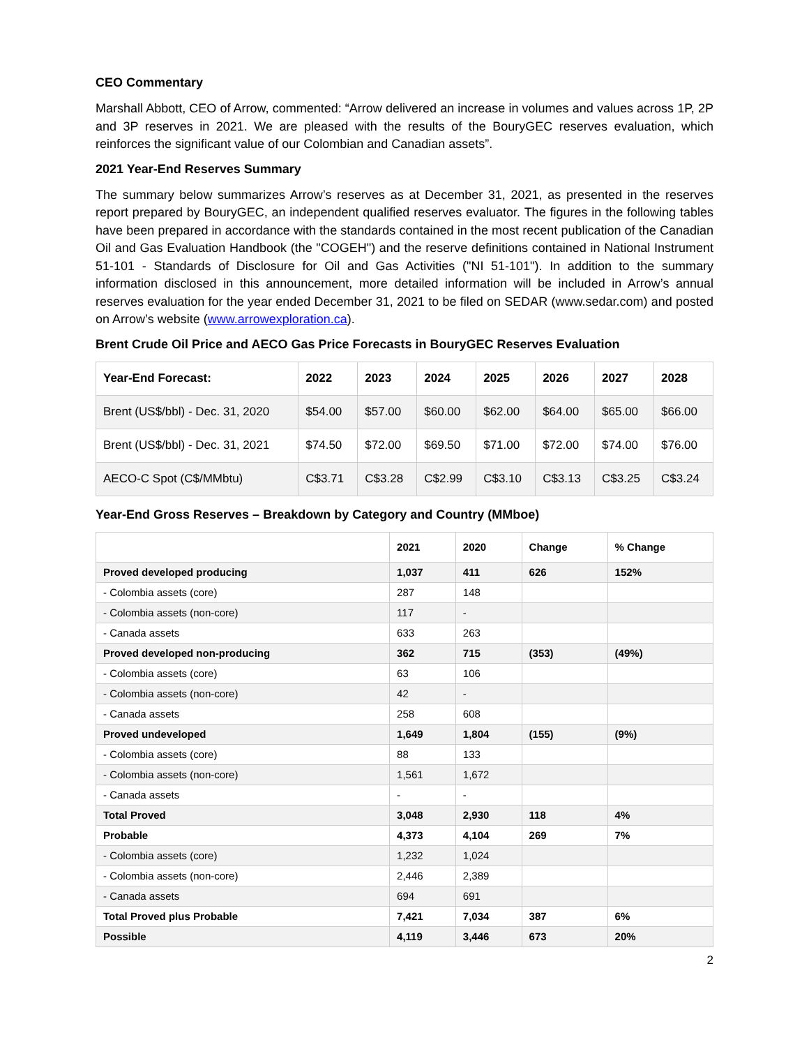CEO Commentary
Marshall Abbott, CEO of Arrow, commented: “Arrow delivered an increase in volumes and values across 1P, 2P and 3P reserves in 2021. We are pleased with the results of the BouryGEC reserves evaluation, which reinforces the significant value of our Colombian and Canadian assets”.
2021 Year-End Reserves Summary
The summary below summarizes Arrow’s reserves as at December 31, 2021, as presented in the reserves report prepared by BouryGEC, an independent qualified reserves evaluator. The figures in the following tables have been prepared in accordance with the standards contained in the most recent publication of the Canadian Oil and Gas Evaluation Handbook (the "COGEH") and the reserve definitions contained in National Instrument 51-101 - Standards of Disclosure for Oil and Gas Activities ("NI 51-101"). In addition to the summary information disclosed in this announcement, more detailed information will be included in Arrow’s annual reserves evaluation for the year ended December 31, 2021 to be filed on SEDAR (www.sedar.com) and posted on Arrow’s website (www.arrowexploration.ca).
Brent Crude Oil Price and AECO Gas Price Forecasts in BouryGEC Reserves Evaluation
| Year-End Forecast: | 2022 | 2023 | 2024 | 2025 | 2026 | 2027 | 2028 |
| --- | --- | --- | --- | --- | --- | --- | --- |
| Brent (US$/bbl) - Dec. 31, 2020 | $54.00 | $57.00 | $60.00 | $62.00 | $64.00 | $65.00 | $66.00 |
| Brent (US$/bbl) - Dec. 31, 2021 | $74.50 | $72.00 | $69.50 | $71.00 | $72.00 | $74.00 | $76.00 |
| AECO-C Spot (C$/MMbtu) | C$3.71 | C$3.28 | C$2.99 | C$3.10 | C$3.13 | C$3.25 | C$3.24 |
Year-End Gross Reserves – Breakdown by Category and Country (MMboe)
| | 2021 | 2020 | Change | % Change |
| --- | --- | --- | --- | --- |
| Proved developed producing | 1,037 | 411 | 626 | 152% |
| - Colombia assets (core) | 287 | 148 | | |
| - Colombia assets (non-core) | 117 | - | | |
| - Canada assets | 633 | 263 | | |
| Proved developed non-producing | 362 | 715 | (353) | (49%) |
| - Colombia assets (core) | 63 | 106 | | |
| - Colombia assets (non-core) | 42 | - | | |
| - Canada assets | 258 | 608 | | |
| Proved undeveloped | 1,649 | 1,804 | (155) | (9%) |
| - Colombia assets (core) | 88 | 133 | | |
| - Colombia assets (non-core) | 1,561 | 1,672 | | |
| - Canada assets | - | - | | |
| Total Proved | 3,048 | 2,930 | 118 | 4% |
| Probable | 4,373 | 4,104 | 269 | 7% |
| - Colombia assets (core) | 1,232 | 1,024 | | |
| - Colombia assets (non-core) | 2,446 | 2,389 | | |
| - Canada assets | 694 | 691 | | |
| Total Proved plus Probable | 7,421 | 7,034 | 387 | 6% |
| Possible | 4,119 | 3,446 | 673 | 20% |
2